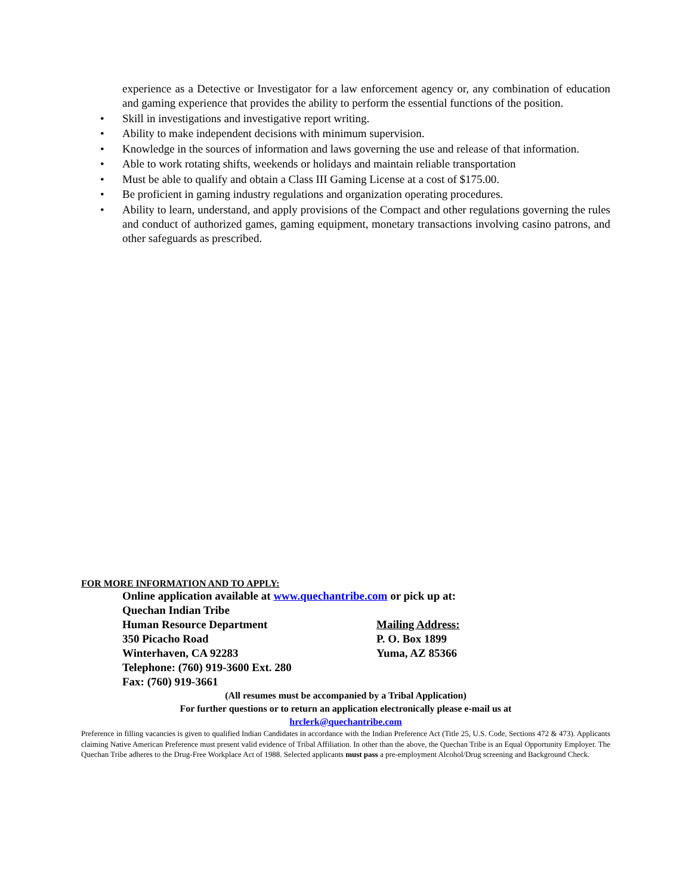experience as a Detective or Investigator for a law enforcement agency or, any combination of education and gaming experience that provides the ability to perform the essential functions of the position.
• Skill in investigations and investigative report writing.
• Ability to make independent decisions with minimum supervision.
• Knowledge in the sources of information and laws governing the use and release of that information.
• Able to work rotating shifts, weekends or holidays and maintain reliable transportation
• Must be able to qualify and obtain a Class III Gaming License at a cost of $175.00.
• Be proficient in gaming industry regulations and organization operating procedures.
• Ability to learn, understand, and apply provisions of the Compact and other regulations governing the rules and conduct of authorized games, gaming equipment, monetary transactions involving casino patrons, and other safeguards as prescribed.
FOR MORE INFORMATION AND TO APPLY:
Online application available at www.quechantribe.com or pick up at:
Quechan Indian Tribe
Human Resource Department Mailing Address:
350 Picacho Road P. O. Box 1899
Winterhaven, CA 92283 Yuma, AZ 85366
Telephone: (760) 919-3600 Ext. 280
Fax: (760) 919-3661
(All resumes must be accompanied by a Tribal Application)
For further questions or to return an application electronically please e-mail us at
hrclerk@quechantribe.com
Preference in filling vacancies is given to qualified Indian Candidates in accordance with the Indian Preference Act (Title 25, U.S. Code, Sections 472 & 473). Applicants claiming Native American Preference must present valid evidence of Tribal Affiliation. In other than the above, the Quechan Tribe is an Equal Opportunity Employer. The Quechan Tribe adheres to the Drug-Free Workplace Act of 1988. Selected applicants must pass a pre-employment Alcohol/Drug screening and Background Check.